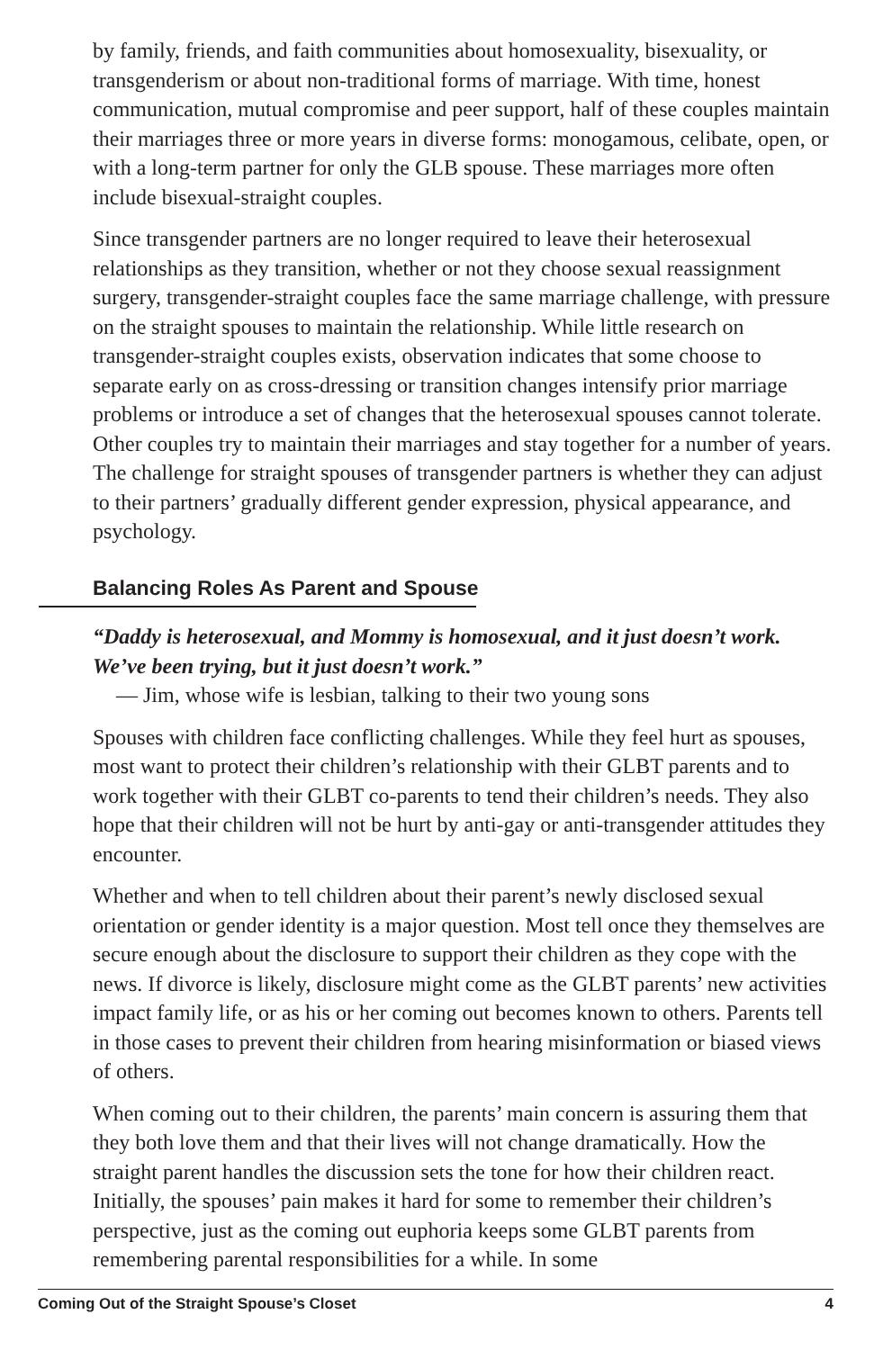by family, friends, and faith communities about homosexuality, bisexuality, or transgenderism or about non-traditional forms of marriage. With time, honest communication, mutual compromise and peer support, half of these couples maintain their marriages three or more years in diverse forms: monogamous, celibate, open, or with a long-term partner for only the GLB spouse. These marriages more often include bisexual-straight couples.
Since transgender partners are no longer required to leave their heterosexual relationships as they transition, whether or not they choose sexual reassignment surgery, transgender-straight couples face the same marriage challenge, with pressure on the straight spouses to maintain the relationship. While little research on transgender-straight couples exists, observation indicates that some choose to separate early on as cross-dressing or transition changes intensify prior marriage problems or introduce a set of changes that the heterosexual spouses cannot tolerate. Other couples try to maintain their marriages and stay together for a number of years. The challenge for straight spouses of transgender partners is whether they can adjust to their partners’ gradually different gender expression, physical appearance, and psychology.
Balancing Roles As Parent and Spouse
“Daddy is heterosexual, and Mommy is homosexual, and it just doesn’t work. We’ve been trying, but it just doesn’t work.”
— Jim, whose wife is lesbian, talking to their two young sons
Spouses with children face conflicting challenges. While they feel hurt as spouses, most want to protect their children’s relationship with their GLBT parents and to work together with their GLBT co-parents to tend their children’s needs. They also hope that their children will not be hurt by anti-gay or anti-transgender attitudes they encounter.
Whether and when to tell children about their parent’s newly disclosed sexual orientation or gender identity is a major question. Most tell once they themselves are secure enough about the disclosure to support their children as they cope with the news. If divorce is likely, disclosure might come as the GLBT parents’ new activities impact family life, or as his or her coming out becomes known to others. Parents tell in those cases to prevent their children from hearing misinformation or biased views of others.
When coming out to their children, the parents’ main concern is assuring them that they both love them and that their lives will not change dramatically. How the straight parent handles the discussion sets the tone for how their children react. Initially, the spouses’ pain makes it hard for some to remember their children’s perspective, just as the coming out euphoria keeps some GLBT parents from remembering parental responsibilities for a while. In some
Coming Out of the Straight Spouse’s Closet 4